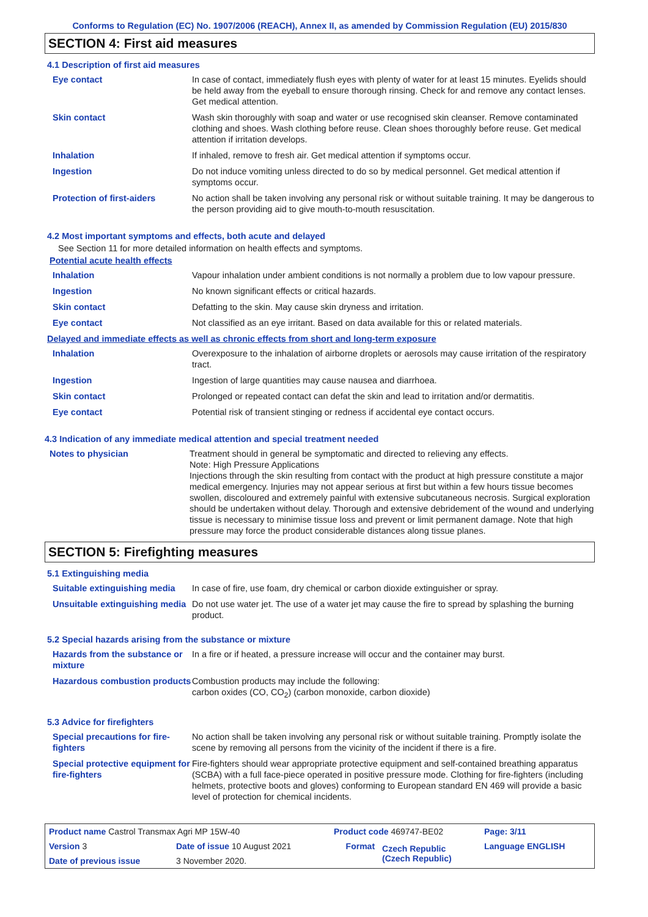Conforms to Regulation (EC) No. 1907/2006 (REACH), Annex II, as amended by Commission Regulation (EU) 2015/830
SECTION 4: First aid measures
4.1 Description of first aid measures
| Eye contact | In case of contact, immediately flush eyes with plenty of water for at least 15 minutes. Eyelids should be held away from the eyeball to ensure thorough rinsing. Check for and remove any contact lenses. Get medical attention. |
| Skin contact | Wash skin thoroughly with soap and water or use recognised skin cleanser. Remove contaminated clothing and shoes. Wash clothing before reuse. Clean shoes thoroughly before reuse. Get medical attention if irritation develops. |
| Inhalation | If inhaled, remove to fresh air. Get medical attention if symptoms occur. |
| Ingestion | Do not induce vomiting unless directed to do so by medical personnel. Get medical attention if symptoms occur. |
| Protection of first-aiders | No action shall be taken involving any personal risk or without suitable training. It may be dangerous to the person providing aid to give mouth-to-mouth resuscitation. |
4.2 Most important symptoms and effects, both acute and delayed
See Section 11 for more detailed information on health effects and symptoms.
Potential acute health effects
| Inhalation | Vapour inhalation under ambient conditions is not normally a problem due to low vapour pressure. |
| Ingestion | No known significant effects or critical hazards. |
| Skin contact | Defatting to the skin. May cause skin dryness and irritation. |
| Eye contact | Not classified as an eye irritant. Based on data available for this or related materials. |
Delayed and immediate effects as well as chronic effects from short and long-term exposure
| Inhalation | Overexposure to the inhalation of airborne droplets or aerosols may cause irritation of the respiratory tract. |
| Ingestion | Ingestion of large quantities may cause nausea and diarrhoea. |
| Skin contact | Prolonged or repeated contact can defat the skin and lead to irritation and/or dermatitis. |
| Eye contact | Potential risk of transient stinging or redness if accidental eye contact occurs. |
4.3 Indication of any immediate medical attention and special treatment needed
| Notes to physician | Treatment should in general be symptomatic and directed to relieving any effects. Note: High Pressure Applications Injections through the skin resulting from contact with the product at high pressure constitute a major medical emergency. Injuries may not appear serious at first but within a few hours tissue becomes swollen, discoloured and extremely painful with extensive subcutaneous necrosis. Surgical exploration should be undertaken without delay. Thorough and extensive debridement of the wound and underlying tissue is necessary to minimise tissue loss and prevent or limit permanent damage. Note that high pressure may force the product considerable distances along tissue planes. |
SECTION 5: Firefighting measures
5.1 Extinguishing media
| Suitable extinguishing media | In case of fire, use foam, dry chemical or carbon dioxide extinguisher or spray. |
| Unsuitable extinguishing media | Do not use water jet. The use of a water jet may cause the fire to spread by splashing the burning product. |
5.2 Special hazards arising from the substance or mixture
| Hazards from the substance or mixture | In a fire or if heated, a pressure increase will occur and the container may burst. |
| Hazardous combustion products | Combustion products may include the following: carbon oxides (CO, CO<sub>2</sub>) (carbon monoxide, carbon dioxide) |
5.3 Advice for firefighters
| Special precautions for fire-fighters | No action shall be taken involving any personal risk or without suitable training. Promptly isolate the scene by removing all persons from the vicinity of the incident if there is a fire. |
| Special protective equipment for fire-fighters | Fire-fighters should wear appropriate protective equipment and self-contained breathing apparatus (SCBA) with a full face-piece operated in positive pressure mode. Clothing for fire-fighters (including helmets, protective boots and gloves) conforming to European standard EN 469 will provide a basic level of protection for chemical incidents. |
| Product name Castrol Transmax Agri MP 15W-40 | | | Product code 469747-BE02 | | Page: 3/11 |
| Version 3 | Date of issue 10 August 2021 | | Format | Czech Republic (Czech Republic) | Language ENGLISH |
| Date of previous issue | | 3 November 2020. | | | |